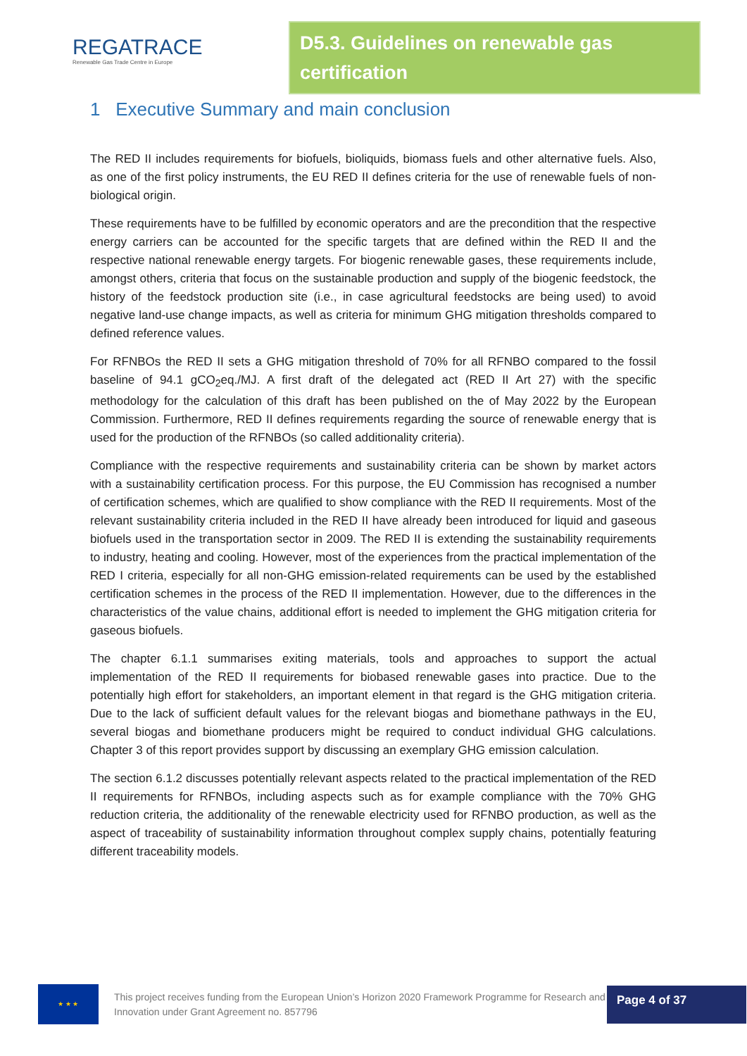REGATRACE
Renewable Gas Trade Centre in Europe
D5.3. Guidelines on renewable gas certification
1 Executive Summary and main conclusion
The RED II includes requirements for biofuels, bioliquids, biomass fuels and other alternative fuels. Also, as one of the first policy instruments, the EU RED II defines criteria for the use of renewable fuels of non-biological origin.
These requirements have to be fulfilled by economic operators and are the precondition that the respective energy carriers can be accounted for the specific targets that are defined within the RED II and the respective national renewable energy targets. For biogenic renewable gases, these requirements include, amongst others, criteria that focus on the sustainable production and supply of the biogenic feedstock, the history of the feedstock production site (i.e., in case agricultural feedstocks are being used) to avoid negative land-use change impacts, as well as criteria for minimum GHG mitigation thresholds compared to defined reference values.
For RFNBOs the RED II sets a GHG mitigation threshold of 70% for all RFNBO compared to the fossil baseline of 94.1 gCO<sub>2</sub>eq./MJ. A first draft of the delegated act (RED II Art 27) with the specific methodology for the calculation of this draft has been published on the of May 2022 by the European Commission. Furthermore, RED II defines requirements regarding the source of renewable energy that is used for the production of the RFNBOs (so called additionality criteria).
Compliance with the respective requirements and sustainability criteria can be shown by market actors with a sustainability certification process. For this purpose, the EU Commission has recognised a number of certification schemes, which are qualified to show compliance with the RED II requirements. Most of the relevant sustainability criteria included in the RED II have already been introduced for liquid and gaseous biofuels used in the transportation sector in 2009. The RED II is extending the sustainability requirements to industry, heating and cooling. However, most of the experiences from the practical implementation of the RED I criteria, especially for all non-GHG emission-related requirements can be used by the established certification schemes in the process of the RED II implementation. However, due to the differences in the characteristics of the value chains, additional effort is needed to implement the GHG mitigation criteria for gaseous biofuels.
The chapter 6.1.1 summarises exiting materials, tools and approaches to support the actual implementation of the RED II requirements for biobased renewable gases into practice. Due to the potentially high effort for stakeholders, an important element in that regard is the GHG mitigation criteria. Due to the lack of sufficient default values for the relevant biogas and biomethane pathways in the EU, several biogas and biomethane producers might be required to conduct individual GHG calculations. Chapter 3 of this report provides support by discussing an exemplary GHG emission calculation.
The section 6.1.2 discusses potentially relevant aspects related to the practical implementation of the RED II requirements for RFNBOs, including aspects such as for example compliance with the 70% GHG reduction criteria, the additionality of the renewable electricity used for RFNBO production, as well as the aspect of traceability of sustainability information throughout complex supply chains, potentially featuring different traceability models.
★ ★ ★
This project receives funding from the European Union’s Horizon 2020 Framework Programme for Research and Innovation under Grant Agreement no. 857796
Page 4 of 37